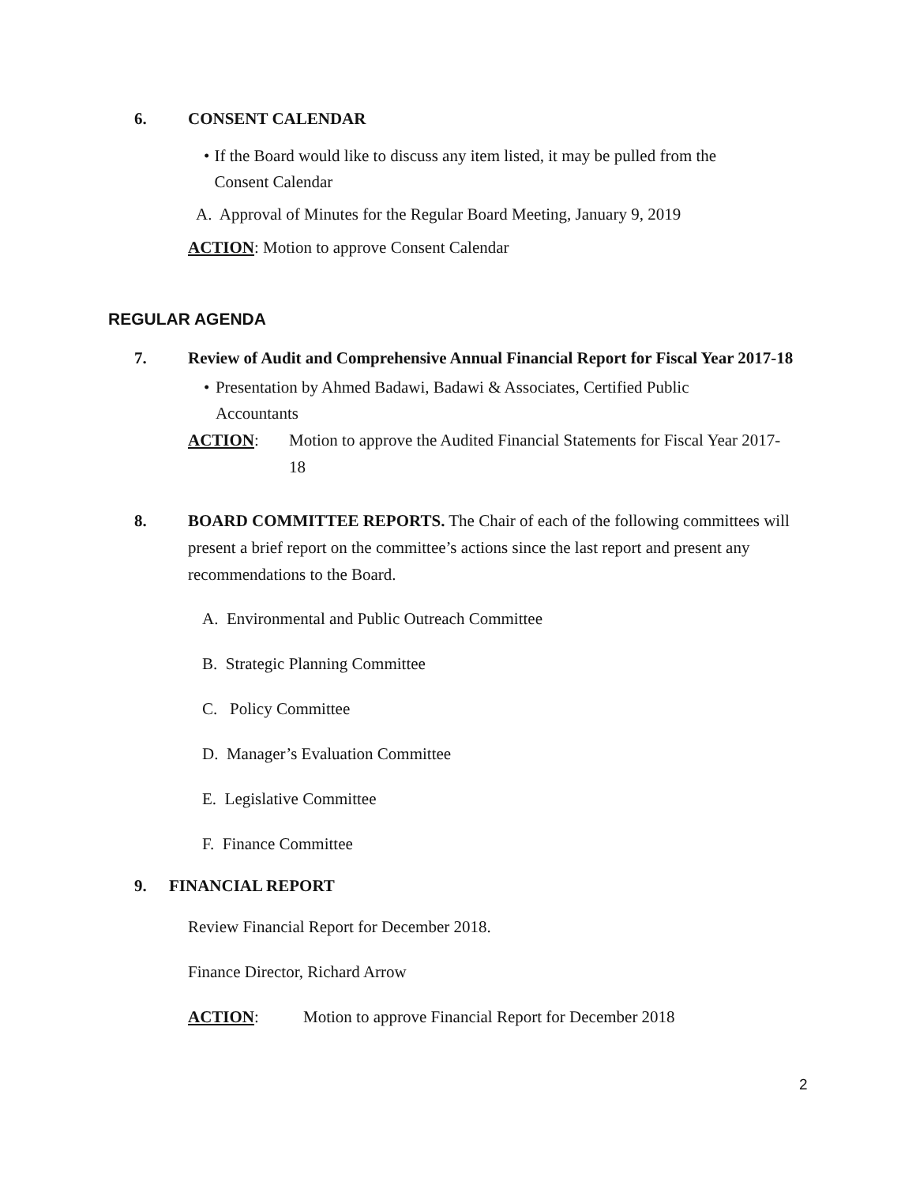6. CONSENT CALENDAR
• If the Board would like to discuss any item listed, it may be pulled from the Consent Calendar
A. Approval of Minutes for the Regular Board Meeting, January 9, 2019
ACTION: Motion to approve Consent Calendar
REGULAR AGENDA
7. Review of Audit and Comprehensive Annual Financial Report for Fiscal Year 2017-18
• Presentation by Ahmed Badawi, Badawi & Associates, Certified Public Accountants
ACTION: Motion to approve the Audited Financial Statements for Fiscal Year 2017-18
8. BOARD COMMITTEE REPORTS. The Chair of each of the following committees will present a brief report on the committee’s actions since the last report and present any recommendations to the Board.
A. Environmental and Public Outreach Committee
B. Strategic Planning Committee
C. Policy Committee
D. Manager’s Evaluation Committee
E. Legislative Committee
F. Finance Committee
9. FINANCIAL REPORT
Review Financial Report for December 2018.
Finance Director, Richard Arrow
ACTION: Motion to approve Financial Report for December 2018
2